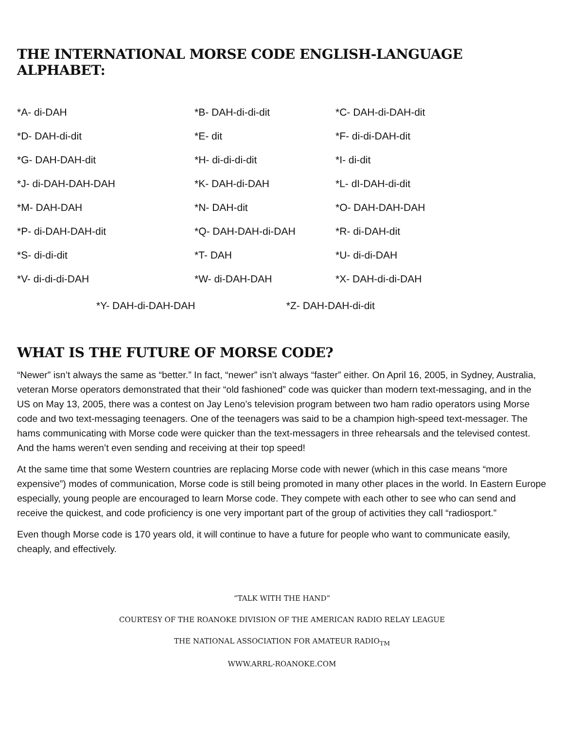THE INTERNATIONAL MORSE CODE ENGLISH-LANGUAGE ALPHABET:
| *A- di-DAH | *B- DAH-di-di-dit | *C- DAH-di-DAH-dit |
| *D- DAH-di-dit | *E- dit | *F- di-di-DAH-dit |
| *G- DAH-DAH-dit | *H- di-di-di-dit | *I- di-dit |
| *J- di-DAH-DAH-DAH | *K- DAH-di-DAH | *L- dI-DAH-di-dit |
| *M- DAH-DAH | *N- DAH-dit | *O- DAH-DAH-DAH |
| *P- di-DAH-DAH-dit | *Q- DAH-DAH-di-DAH | *R- di-DAH-dit |
| *S- di-di-dit | *T- DAH | *U- di-di-DAH |
| *V- di-di-di-DAH | *W- di-DAH-DAH | *X- DAH-di-di-DAH |
*Y- DAH-di-DAH-DAH *Z- DAH-DAH-di-dit
WHAT IS THE FUTURE OF MORSE CODE?
“Newer” isn’t always the same as “better.” In fact, “newer” isn’t always “faster” either. On April 16, 2005, in Sydney, Australia, veteran Morse operators demonstrated that their “old fashioned” code was quicker than modern text-messaging, and in the US on May 13, 2005, there was a contest on Jay Leno’s television program between two ham radio operators using Morse code and two text-messaging teenagers. One of the teenagers was said to be a champion high-speed text-messager. The hams communicating with Morse code were quicker than the text-messagers in three rehearsals and the televised contest. And the hams weren’t even sending and receiving at their top speed!
At the same time that some Western countries are replacing Morse code with newer (which in this case means “more expensive”) modes of communication, Morse code is still being promoted in many other places in the world. In Eastern Europe especially, young people are encouraged to learn Morse code. They compete with each other to see who can send and receive the quickest, and code proficiency is one very important part of the group of activities they call “radiosport.”
Even though Morse code is 170 years old, it will continue to have a future for people who want to communicate easily, cheaply, and effectively.
“TALK WITH THE HAND”
COURTESY OF THE ROANOKE DIVISION OF THE AMERICAN RADIO RELAY LEAGUE
THE NATIONAL ASSOCIATION FOR AMATEUR RADIO<sub>TM</sub>
WWW.ARRL-ROANOKE.COM